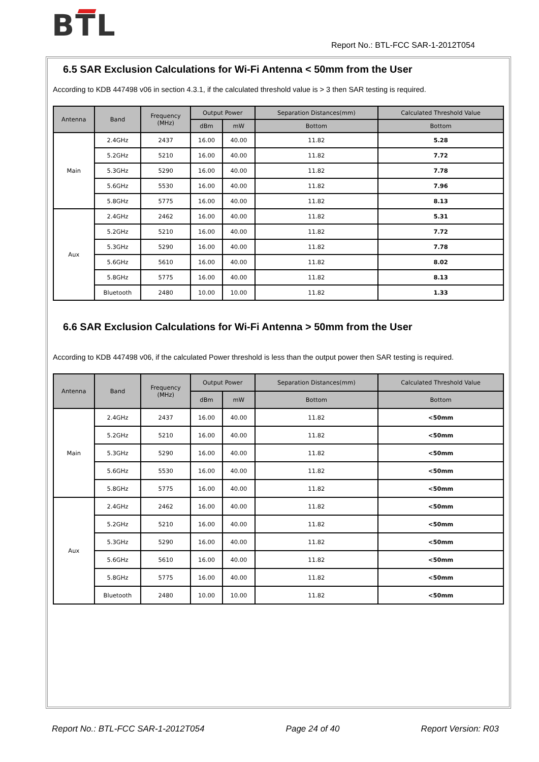BTL
Report No.: BTL-FCC SAR-1-2012T054
6.5 SAR Exclusion Calculations for Wi-Fi Antenna < 50mm from the User
According to KDB 447498 v06 in section 4.3.1, if the calculated threshold value is > 3 then SAR testing is required.
| Antenna | Band | Frequency (MHz) | Output Power | | Separation Distances(mm) | Calculated Threshold Value |
| --- | --- | --- | --- | --- | --- | --- |
| | | | dBm | mW | Bottom | Bottom |
| Main | 2.4GHz | 2437 | 16.00 | 40.00 | 11.82 | 5.28 |
| | 5.2GHz | 5210 | 16.00 | 40.00 | 11.82 | 7.72 |
| | 5.3GHz | 5290 | 16.00 | 40.00 | 11.82 | 7.78 |
| | 5.6GHz | 5530 | 16.00 | 40.00 | 11.82 | 7.96 |
| | 5.8GHz | 5775 | 16.00 | 40.00 | 11.82 | 8.13 |
| Aux | 2.4GHz | 2462 | 16.00 | 40.00 | 11.82 | 5.31 |
| | 5.2GHz | 5210 | 16.00 | 40.00 | 11.82 | 7.72 |
| | 5.3GHz | 5290 | 16.00 | 40.00 | 11.82 | 7.78 |
| | 5.6GHz | 5610 | 16.00 | 40.00 | 11.82 | 8.02 |
| | 5.8GHz | 5775 | 16.00 | 40.00 | 11.82 | 8.13 |
| | Bluetooth | 2480 | 10.00 | 10.00 | 11.82 | 1.33 |
6.6 SAR Exclusion Calculations for Wi-Fi Antenna > 50mm from the User
According to KDB 447498 v06, if the calculated Power threshold is less than the output power then SAR testing is required.
| Antenna | Band | Frequency (MHz) | Output Power | | Separation Distances(mm) | Calculated Threshold Value |
| --- | --- | --- | --- | --- | --- | --- |
| | | | dBm | mW | Bottom | Bottom |
| Main | 2.4GHz | 2437 | 16.00 | 40.00 | 11.82 | <50mm |
| | 5.2GHz | 5210 | 16.00 | 40.00 | 11.82 | <50mm |
| | 5.3GHz | 5290 | 16.00 | 40.00 | 11.82 | <50mm |
| | 5.6GHz | 5530 | 16.00 | 40.00 | 11.82 | <50mm |
| | 5.8GHz | 5775 | 16.00 | 40.00 | 11.82 | <50mm |
| Aux | 2.4GHz | 2462 | 16.00 | 40.00 | 11.82 | <50mm |
| | 5.2GHz | 5210 | 16.00 | 40.00 | 11.82 | <50mm |
| | 5.3GHz | 5290 | 16.00 | 40.00 | 11.82 | <50mm |
| | 5.6GHz | 5610 | 16.00 | 40.00 | 11.82 | <50mm |
| | 5.8GHz | 5775 | 16.00 | 40.00 | 11.82 | <50mm |
| | Bluetooth | 2480 | 10.00 | 10.00 | 11.82 | <50mm |
Report No.: BTL-FCC SAR-1-2012T054 Page 24 of 40 Report Version: R03